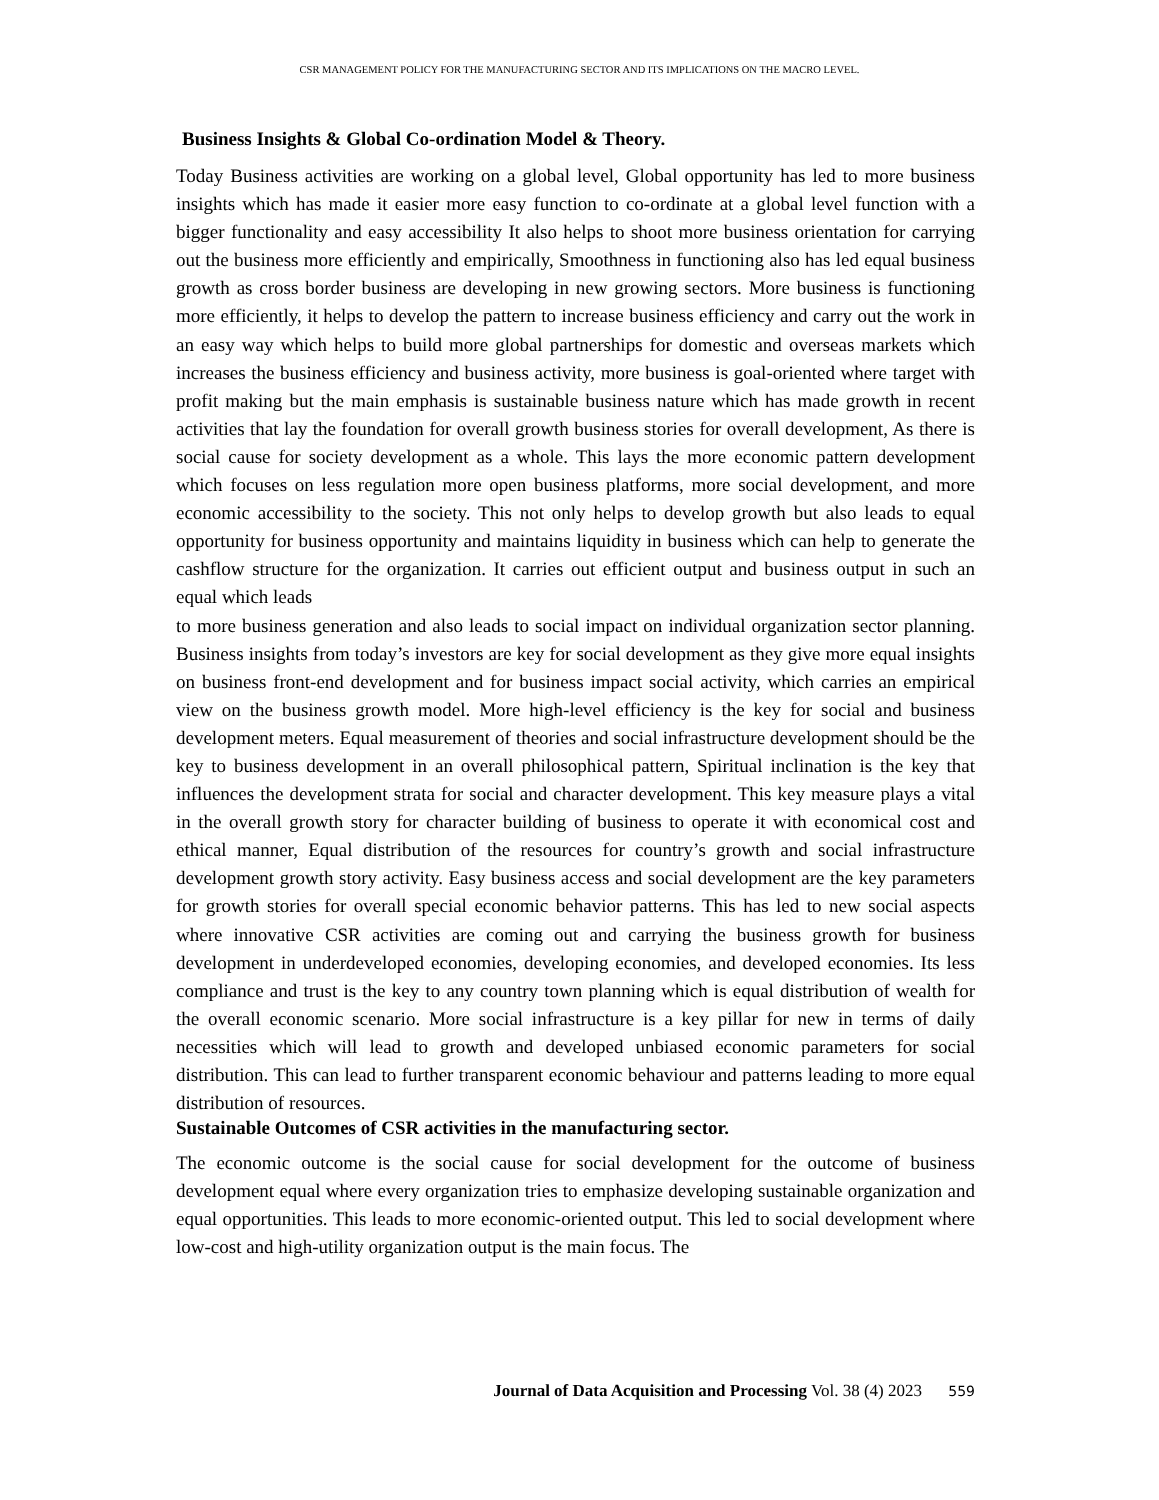CSR MANAGEMENT POLICY FOR THE MANUFACTURING SECTOR AND ITS IMPLICATIONS ON THE MACRO LEVEL.
Business Insights & Global Co-ordination Model & Theory.
Today Business activities are working on a global level, Global opportunity has led to more business insights which has made it easier more easy function to co-ordinate at a global level function with a bigger functionality and easy accessibility It also helps to shoot more business orientation for carrying out the business more efficiently and empirically, Smoothness in functioning also has led equal business growth as cross border business are developing in new growing sectors. More business is functioning more efficiently, it helps to develop the pattern to increase business efficiency and carry out the work in an easy way which helps to build more global partnerships for domestic and overseas markets which increases the business efficiency and business activity, more business is goal-oriented where target with profit making but the main emphasis is sustainable business nature which has made growth in recent activities that lay the foundation for overall growth business stories for overall development, As there is social cause for society development as a whole. This lays the more economic pattern development which focuses on less regulation more open business platforms, more social development, and more economic accessibility to the society. This not only helps to develop growth but also leads to equal opportunity for business opportunity and maintains liquidity in business which can help to generate the cashflow structure for the organization. It carries out efficient output and business output in such an equal which leads
to more business generation and also leads to social impact on individual organization sector planning. Business insights from today’s investors are key for social development as they give more equal insights on business front-end development and for business impact social activity, which carries an empirical view on the business growth model. More high-level efficiency is the key for social and business development meters. Equal measurement of theories and social infrastructure development should be the key to business development in an overall philosophical pattern, Spiritual inclination is the key that influences the development strata for social and character development. This key measure plays a vital in the overall growth story for character building of business to operate it with economical cost and ethical manner, Equal distribution of the resources for country’s growth and social infrastructure development growth story activity. Easy business access and social development are the key parameters for growth stories for overall special economic behavior patterns. This has led to new social aspects where innovative CSR activities are coming out and carrying the business growth for business development in underdeveloped economies, developing economies, and developed economies. Its less compliance and trust is the key to any country town planning which is equal distribution of wealth for the overall economic scenario. More social infrastructure is a key pillar for new in terms of daily necessities which will lead to growth and developed unbiased economic parameters for social distribution. This can lead to further transparent economic behaviour and patterns leading to more equal distribution of resources.
Sustainable Outcomes of CSR activities in the manufacturing sector.
The economic outcome is the social cause for social development for the outcome of business development equal where every organization tries to emphasize developing sustainable organization and equal opportunities. This leads to more economic-oriented output. This led to social development where low-cost and high-utility organization output is the main focus. The
Journal of Data Acquisition and Processing Vol. 38 (4) 2023 559